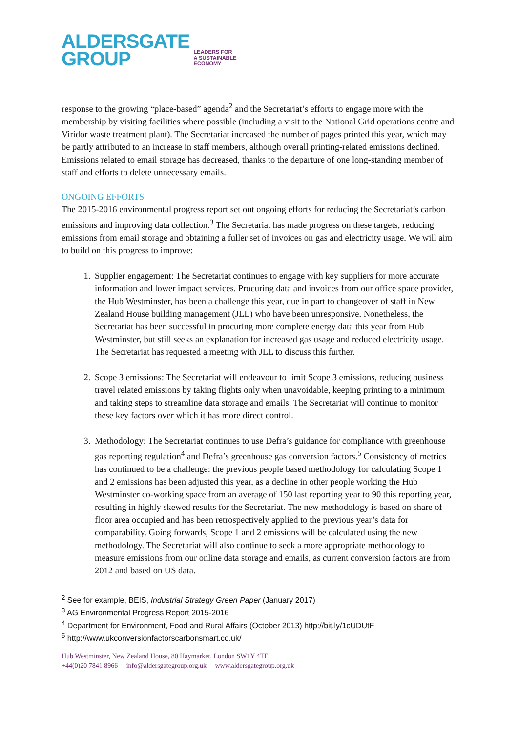ALDERSGATE
GROUP
LEADERS FOR
A SUSTAINABLE
ECONOMY
response to the growing “place-based” agenda<sup>2</sup> and the Secretariat’s efforts to engage more with the membership by visiting facilities where possible (including a visit to the National Grid operations centre and Viridor waste treatment plant). The Secretariat increased the number of pages printed this year, which may be partly attributed to an increase in staff members, although overall printing-related emissions declined. Emissions related to email storage has decreased, thanks to the departure of one long-standing member of staff and efforts to delete unnecessary emails.
ONGOING EFFORTS
The 2015-2016 environmental progress report set out ongoing efforts for reducing the Secretariat’s carbon emissions and improving data collection.<sup>3</sup> The Secretariat has made progress on these targets, reducing emissions from email storage and obtaining a fuller set of invoices on gas and electricity usage. We will aim to build on this progress to improve:
1. Supplier engagement: The Secretariat continues to engage with key suppliers for more accurate information and lower impact services. Procuring data and invoices from our office space provider, the Hub Westminster, has been a challenge this year, due in part to changeover of staff in New Zealand House building management (JLL) who have been unresponsive. Nonetheless, the Secretariat has been successful in procuring more complete energy data this year from Hub Westminster, but still seeks an explanation for increased gas usage and reduced electricity usage. The Secretariat has requested a meeting with JLL to discuss this further.
2. Scope 3 emissions: The Secretariat will endeavour to limit Scope 3 emissions, reducing business travel related emissions by taking flights only when unavoidable, keeping printing to a minimum and taking steps to streamline data storage and emails. The Secretariat will continue to monitor these key factors over which it has more direct control.
3. Methodology: The Secretariat continues to use Defra’s guidance for compliance with greenhouse gas reporting regulation<sup>4</sup> and Defra’s greenhouse gas conversion factors.<sup>5</sup> Consistency of metrics has continued to be a challenge: the previous people based methodology for calculating Scope 1 and 2 emissions has been adjusted this year, as a decline in other people working the Hub Westminster co-working space from an average of 150 last reporting year to 90 this reporting year, resulting in highly skewed results for the Secretariat. The new methodology is based on share of floor area occupied and has been retrospectively applied to the previous year’s data for comparability. Going forwards, Scope 1 and 2 emissions will be calculated using the new methodology. The Secretariat will also continue to seek a more appropriate methodology to measure emissions from our online data storage and emails, as current conversion factors are from 2012 and based on US data.
<sup>2</sup> See for example, BEIS, Industrial Strategy Green Paper (January 2017)
<sup>3</sup> AG Environmental Progress Report 2015-2016
<sup>4</sup> Department for Environment, Food and Rural Affairs (October 2013) http://bit.ly/1cUDUtF
<sup>5</sup> http://www.ukconversionfactorscarbonsmart.co.uk/
Hub Westminster, New Zealand House, 80 Haymarket, London SW1Y 4TE
+44(0)20 7841 8966 info@aldersgategroup.org.uk www.aldersgategroup.org.uk